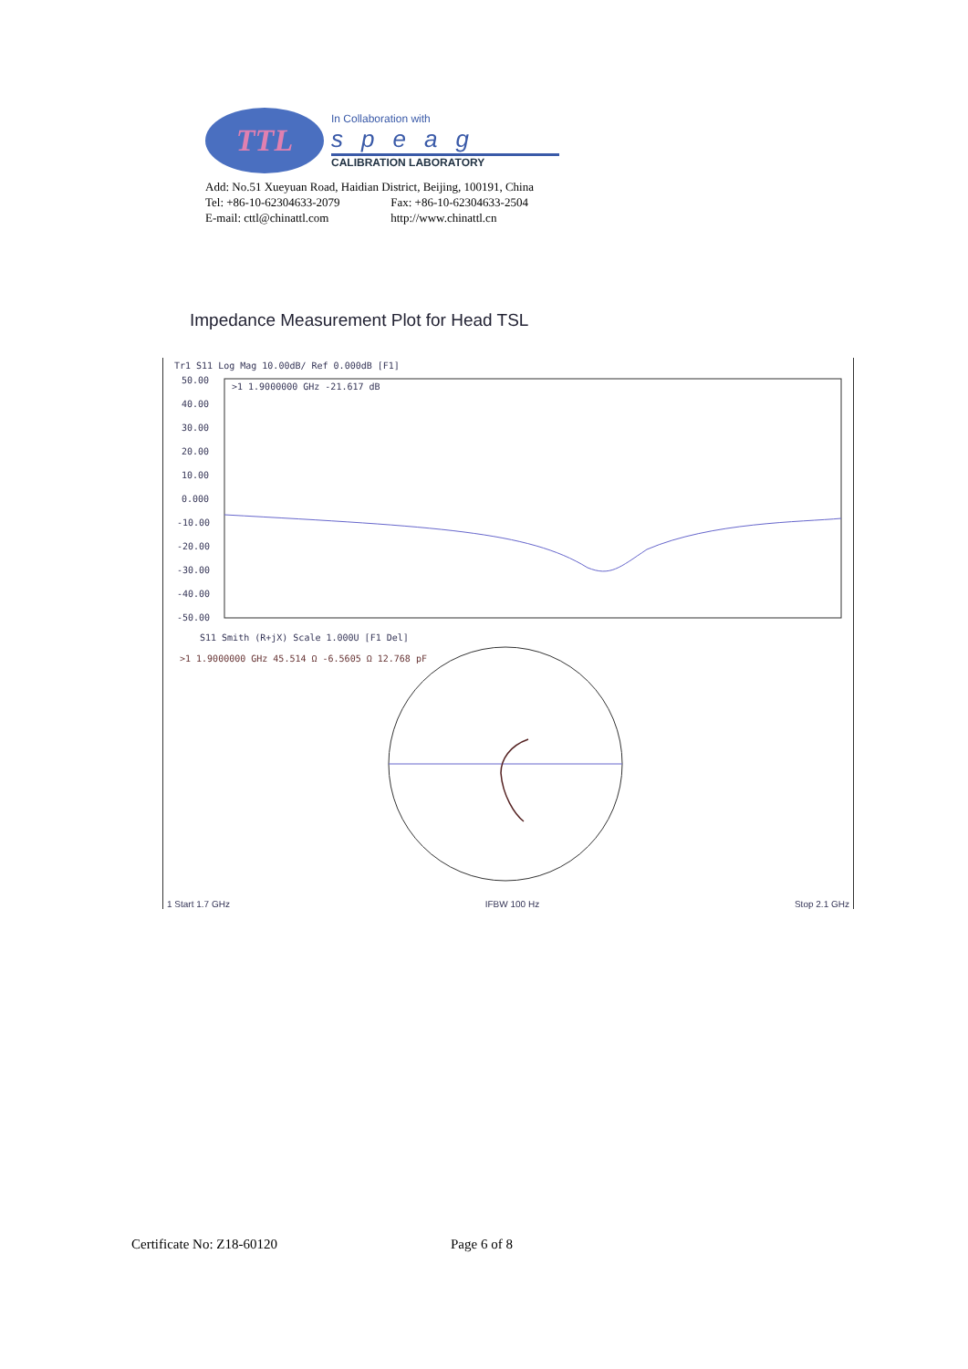TTL
In Collaboration with
speag
CALIBRATION LABORATORY
Add: No.51 Xueyuan Road, Haidian District, Beijing, 100191, China
Tel: +86-10-62304633-2079 Fax: +86-10-62304633-2504
E-mail: cttl@chinattl.com http://www.chinattl.cn
Impedance Measurement Plot for Head TSL
Tr1 S11 Log Mag 10.00dB/ Ref 0.000dB [F1]
50.00
40.00
30.00
20.00
10.00
0.000
-10.00
-20.00
-30.00
-40.00
-50.00
>1 1.9000000 GHz -21.617 dB
S11 Smith (R+jX) Scale 1.000U [F1 Del]
>1 1.9000000 GHz 45.514 Ω -6.5605 Ω 12.768 pF
1 Start 1.7 GHz IFBW 100 Hz Stop 2.1 GHz
Certificate No: Z18-60120 Page 6 of 8